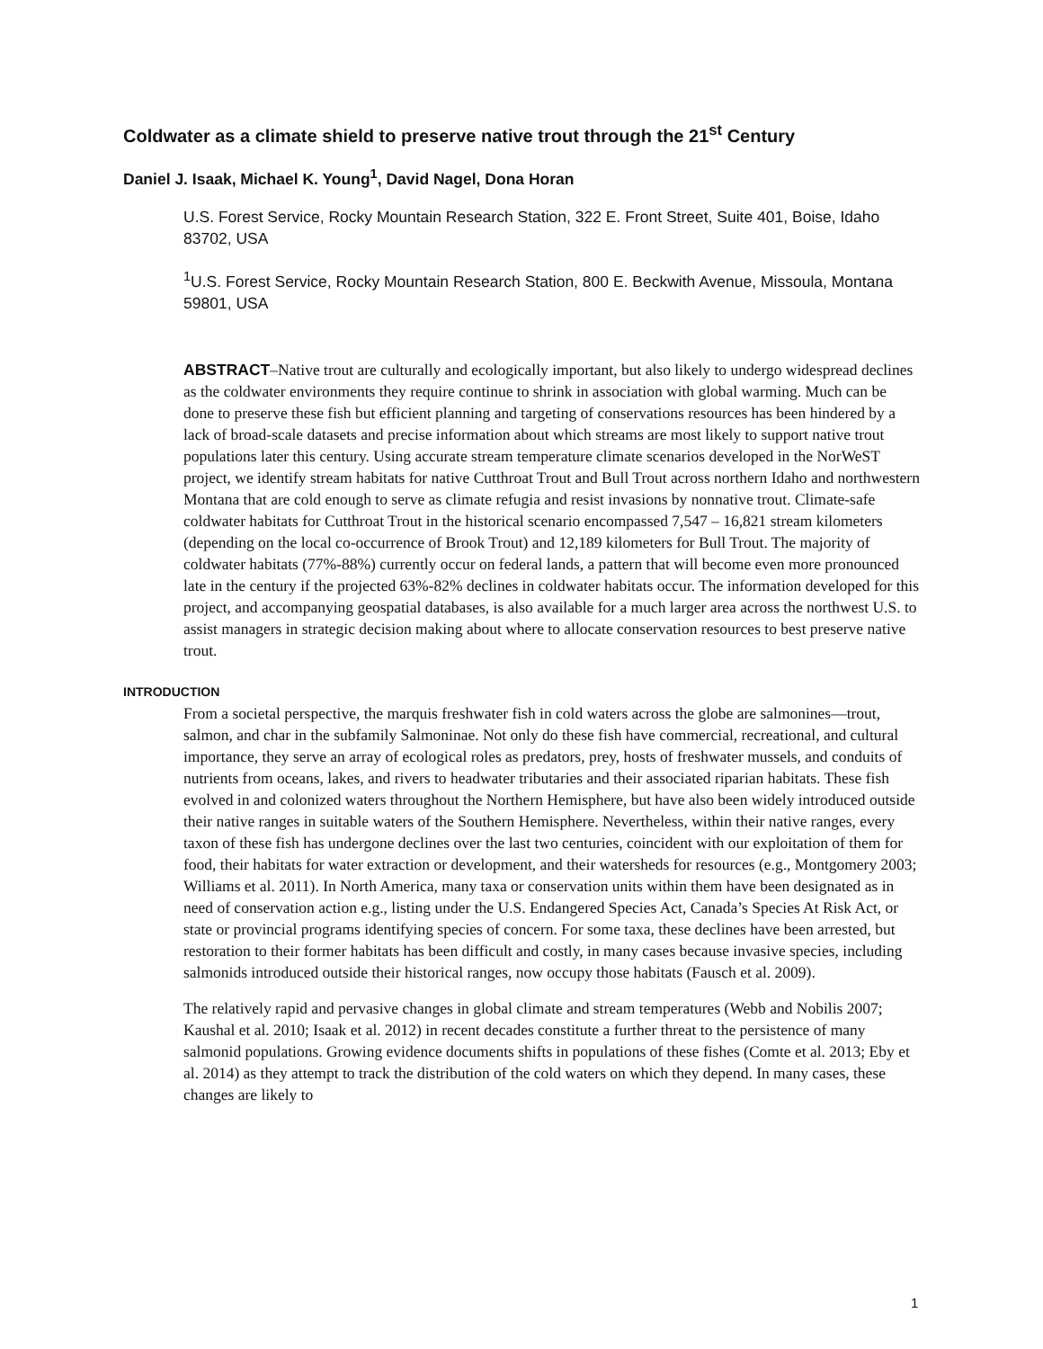Coldwater as a climate shield to preserve native trout through the 21<sup>st</sup> Century
Daniel J. Isaak, Michael K. Young<sup>1</sup>, David Nagel, Dona Horan
U.S. Forest Service, Rocky Mountain Research Station, 322 E. Front Street, Suite 401, Boise, Idaho 83702, USA
<sup>1</sup> U.S. Forest Service, Rocky Mountain Research Station, 800 E. Beckwith Avenue, Missoula, Montana 59801, USA
ABSTRACT–Native trout are culturally and ecologically important, but also likely to undergo widespread declines as the coldwater environments they require continue to shrink in association with global warming. Much can be done to preserve these fish but efficient planning and targeting of conservations resources has been hindered by a lack of broad-scale datasets and precise information about which streams are most likely to support native trout populations later this century. Using accurate stream temperature climate scenarios developed in the NorWeST project, we identify stream habitats for native Cutthroat Trout and Bull Trout across northern Idaho and northwestern Montana that are cold enough to serve as climate refugia and resist invasions by nonnative trout. Climate-safe coldwater habitats for Cutthroat Trout in the historical scenario encompassed 7,547 – 16,821 stream kilometers (depending on the local co-occurrence of Brook Trout) and 12,189 kilometers for Bull Trout. The majority of coldwater habitats (77%-88%) currently occur on federal lands, a pattern that will become even more pronounced late in the century if the projected 63%-82% declines in coldwater habitats occur. The information developed for this project, and accompanying geospatial databases, is also available for a much larger area across the northwest U.S. to assist managers in strategic decision making about where to allocate conservation resources to best preserve native trout.
INTRODUCTION
From a societal perspective, the marquis freshwater fish in cold waters across the globe are salmonines—trout, salmon, and char in the subfamily Salmoninae. Not only do these fish have commercial, recreational, and cultural importance, they serve an array of ecological roles as predators, prey, hosts of freshwater mussels, and conduits of nutrients from oceans, lakes, and rivers to headwater tributaries and their associated riparian habitats. These fish evolved in and colonized waters throughout the Northern Hemisphere, but have also been widely introduced outside their native ranges in suitable waters of the Southern Hemisphere. Nevertheless, within their native ranges, every taxon of these fish has undergone declines over the last two centuries, coincident with our exploitation of them for food, their habitats for water extraction or development, and their watersheds for resources (e.g., Montgomery 2003; Williams et al. 2011). In North America, many taxa or conservation units within them have been designated as in need of conservation action e.g., listing under the U.S. Endangered Species Act, Canada’s Species At Risk Act, or state or provincial programs identifying species of concern. For some taxa, these declines have been arrested, but restoration to their former habitats has been difficult and costly, in many cases because invasive species, including salmonids introduced outside their historical ranges, now occupy those habitats (Fausch et al. 2009).
The relatively rapid and pervasive changes in global climate and stream temperatures (Webb and Nobilis 2007; Kaushal et al. 2010; Isaak et al. 2012) in recent decades constitute a further threat to the persistence of many salmonid populations. Growing evidence documents shifts in populations of these fishes (Comte et al. 2013; Eby et al. 2014) as they attempt to track the distribution of the cold waters on which they depend. In many cases, these changes are likely to
1